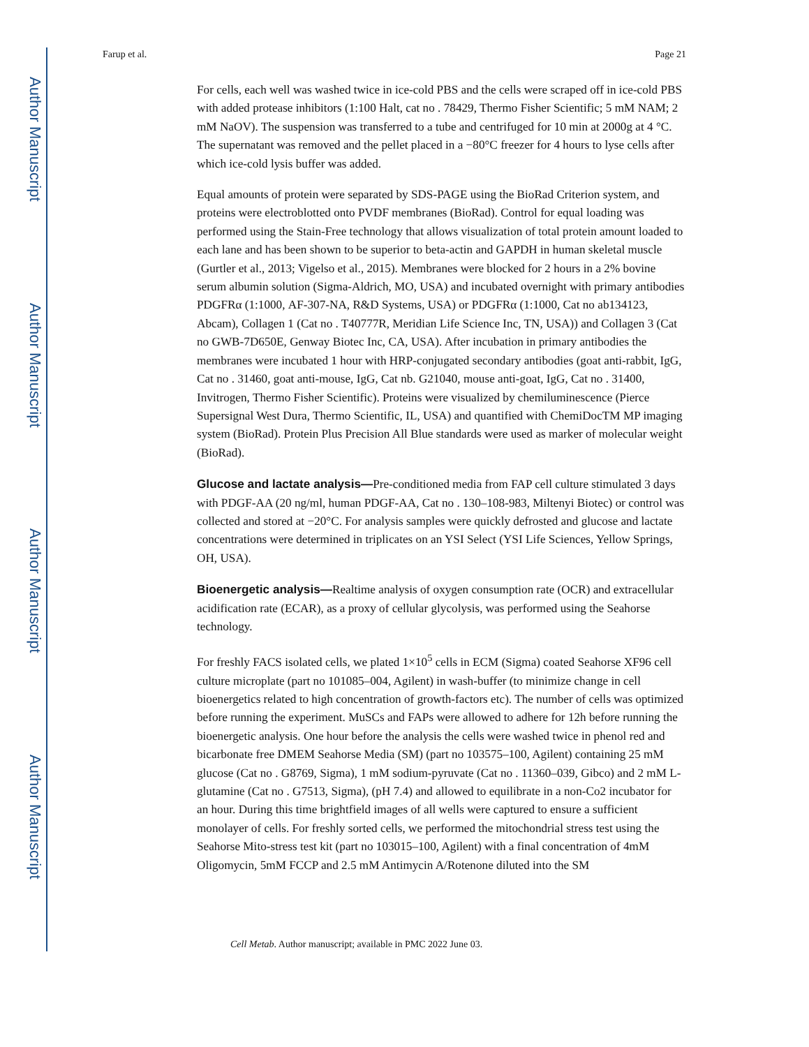Author Manuscript
Author Manuscript
Author Manuscript
Author Manuscript
Farup et al. Page 21
For cells, each well was washed twice in ice-cold PBS and the cells were scraped off in ice-cold PBS with added protease inhibitors (1:100 Halt, cat no . 78429, Thermo Fisher Scientific; 5 mM NAM; 2 mM NaOV). The suspension was transferred to a tube and centrifuged for 10 min at 2000g at 4 °C. The supernatant was removed and the pellet placed in a −80°C freezer for 4 hours to lyse cells after which ice-cold lysis buffer was added.
Equal amounts of protein were separated by SDS-PAGE using the BioRad Criterion system, and proteins were electroblotted onto PVDF membranes (BioRad). Control for equal loading was performed using the Stain-Free technology that allows visualization of total protein amount loaded to each lane and has been shown to be superior to beta-actin and GAPDH in human skeletal muscle (Gurtler et al., 2013; Vigelso et al., 2015). Membranes were blocked for 2 hours in a 2% bovine serum albumin solution (Sigma-Aldrich, MO, USA) and incubated overnight with primary antibodies PDGFRα (1:1000, AF-307-NA, R&D Systems, USA) or PDGFRα (1:1000, Cat no ab134123, Abcam), Collagen 1 (Cat no . T40777R, Meridian Life Science Inc, TN, USA)) and Collagen 3 (Cat no GWB-7D650E, Genway Biotec Inc, CA, USA). After incubation in primary antibodies the membranes were incubated 1 hour with HRP-conjugated secondary antibodies (goat anti-rabbit, IgG, Cat no . 31460, goat anti-mouse, IgG, Cat nb. G21040, mouse anti-goat, IgG, Cat no . 31400, Invitrogen, Thermo Fisher Scientific). Proteins were visualized by chemiluminescence (Pierce Supersignal West Dura, Thermo Scientific, IL, USA) and quantified with ChemiDocTM MP imaging system (BioRad). Protein Plus Precision All Blue standards were used as marker of molecular weight (BioRad).
Glucose and lactate analysis—Pre-conditioned media from FAP cell culture stimulated 3 days with PDGF-AA (20 ng/ml, human PDGF-AA, Cat no . 130–108-983, Miltenyi Biotec) or control was collected and stored at −20°C. For analysis samples were quickly defrosted and glucose and lactate concentrations were determined in triplicates on an YSI Select (YSI Life Sciences, Yellow Springs, OH, USA).
Bioenergetic analysis—Realtime analysis of oxygen consumption rate (OCR) and extracellular acidification rate (ECAR), as a proxy of cellular glycolysis, was performed using the Seahorse technology.
For freshly FACS isolated cells, we plated 1×10<sup>5</sup> cells in ECM (Sigma) coated Seahorse XF96 cell culture microplate (part no 101085–004, Agilent) in wash-buffer (to minimize change in cell bioenergetics related to high concentration of growth-factors etc). The number of cells was optimized before running the experiment. MuSCs and FAPs were allowed to adhere for 12h before running the bioenergetic analysis. One hour before the analysis the cells were washed twice in phenol red and bicarbonate free DMEM Seahorse Media (SM) (part no 103575–100, Agilent) containing 25 mM glucose (Cat no . G8769, Sigma), 1 mM sodium-pyruvate (Cat no . 11360–039, Gibco) and 2 mM L-glutamine (Cat no . G7513, Sigma), (pH 7.4) and allowed to equilibrate in a non-Co2 incubator for an hour. During this time brightfield images of all wells were captured to ensure a sufficient monolayer of cells. For freshly sorted cells, we performed the mitochondrial stress test using the Seahorse Mito-stress test kit (part no 103015–100, Agilent) with a final concentration of 4mM Oligomycin, 5mM FCCP and 2.5 mM Antimycin A/Rotenone diluted into the SM
Cell Metab. Author manuscript; available in PMC 2022 June 03.